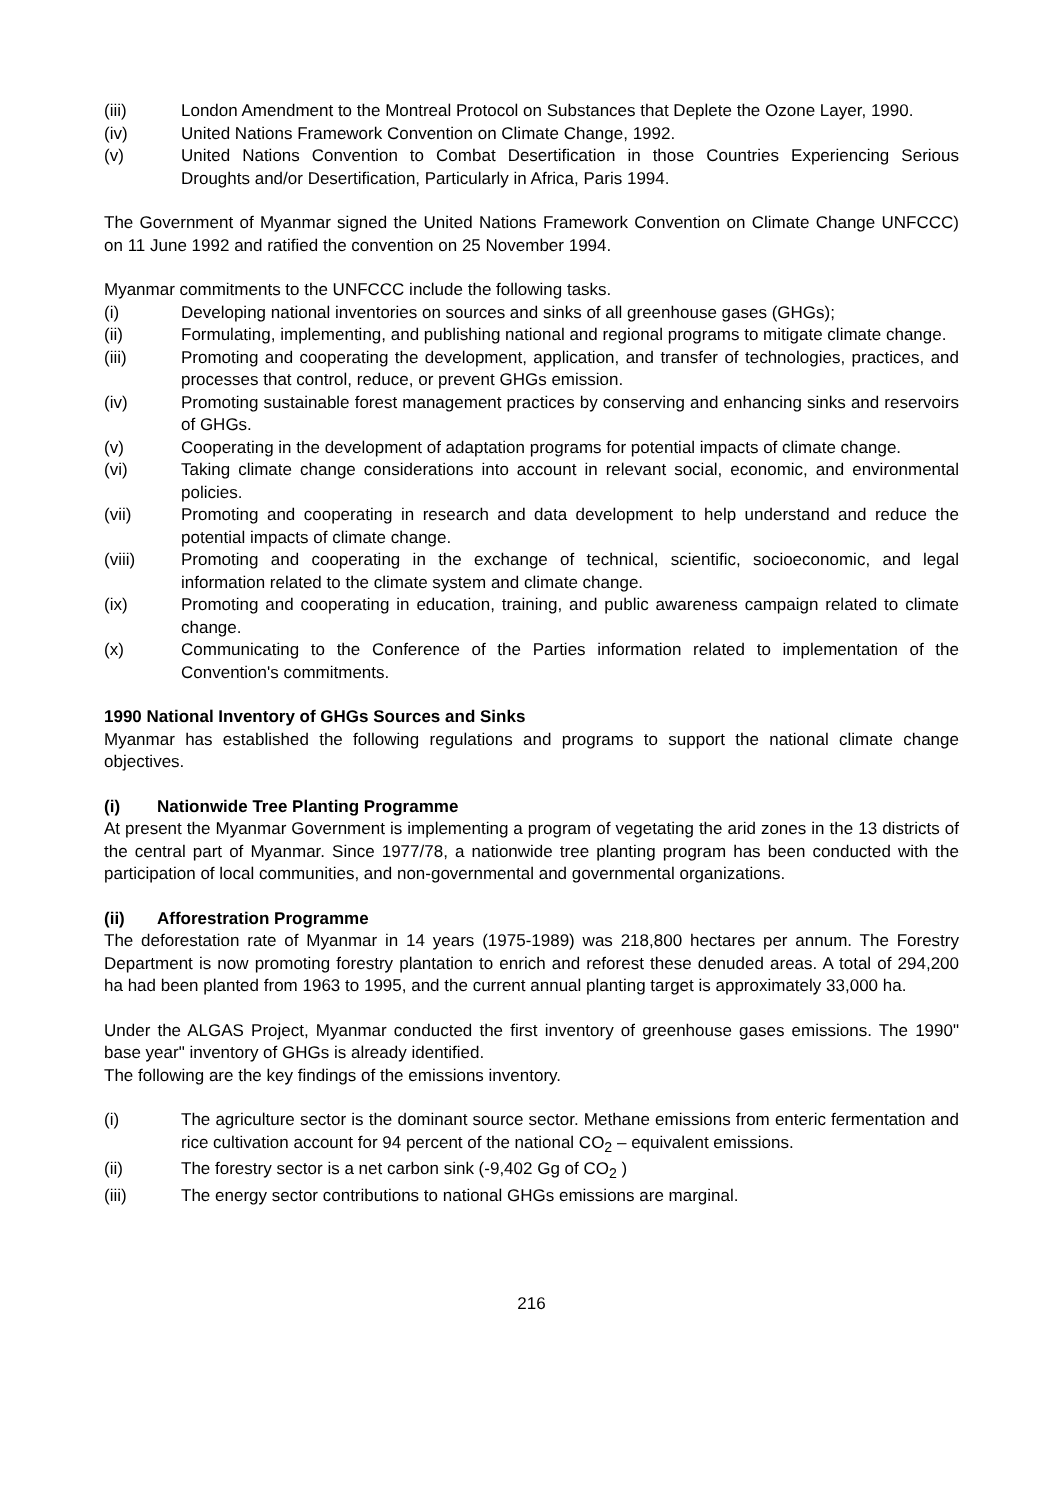(iii) London Amendment to the Montreal Protocol on Substances that Deplete the Ozone Layer, 1990.
(iv) United Nations Framework Convention on Climate Change, 1992.
(v) United Nations Convention to Combat Desertification in those Countries Experiencing Serious Droughts and/or Desertification, Particularly in Africa, Paris 1994.
The Government of Myanmar signed the United Nations Framework Convention on Climate Change UNFCCC) on 11 June 1992 and ratified the convention on 25 November 1994.
Myanmar commitments to the UNFCCC include the following tasks.
(i) Developing national inventories on sources and sinks of all greenhouse gases (GHGs);
(ii) Formulating, implementing, and publishing national and regional programs to mitigate climate change.
(iii) Promoting and cooperating the development, application, and transfer of technologies, practices, and processes that control, reduce, or prevent GHGs emission.
(iv) Promoting sustainable forest management practices by conserving and enhancing sinks and reservoirs of GHGs.
(v) Cooperating in the development of adaptation programs for potential impacts of climate change.
(vi) Taking climate change considerations into account in relevant social, economic, and environmental policies.
(vii) Promoting and cooperating in research and data development to help understand and reduce the potential impacts of climate change.
(viii) Promoting and cooperating in the exchange of technical, scientific, socioeconomic, and legal information related to the climate system and climate change.
(ix) Promoting and cooperating in education, training, and public awareness campaign related to climate change.
(x) Communicating to the Conference of the Parties information related to implementation of the Convention's commitments.
1990 National Inventory of GHGs Sources and Sinks
Myanmar has established the following regulations and programs to support the national climate change objectives.
(i) Nationwide Tree Planting Programme
At present the Myanmar Government is implementing a program of vegetating the arid zones in the 13 districts of the central part of Myanmar. Since 1977/78, a nationwide tree planting program has been conducted with the participation of local communities, and non-governmental and governmental organizations.
(ii) Afforestration Programme
The deforestation rate of Myanmar in 14 years (1975-1989) was 218,800 hectares per annum. The Forestry Department is now promoting forestry plantation to enrich and reforest these denuded areas. A total of 294,200 ha had been planted from 1963 to 1995, and the current annual planting target is approximately 33,000 ha.
Under the ALGAS Project, Myanmar conducted the first inventory of greenhouse gases emissions. The 1990" base year" inventory of GHGs is already identified.
The following are the key findings of the emissions inventory.
(i) The agriculture sector is the dominant source sector. Methane emissions from enteric fermentation and rice cultivation account for 94 percent of the national CO<sub>2</sub> – equivalent emissions.
(ii) The forestry sector is a net carbon sink (-9,402 Gg of CO<sub>2</sub> )
(iii) The energy sector contributions to national GHGs emissions are marginal.
216